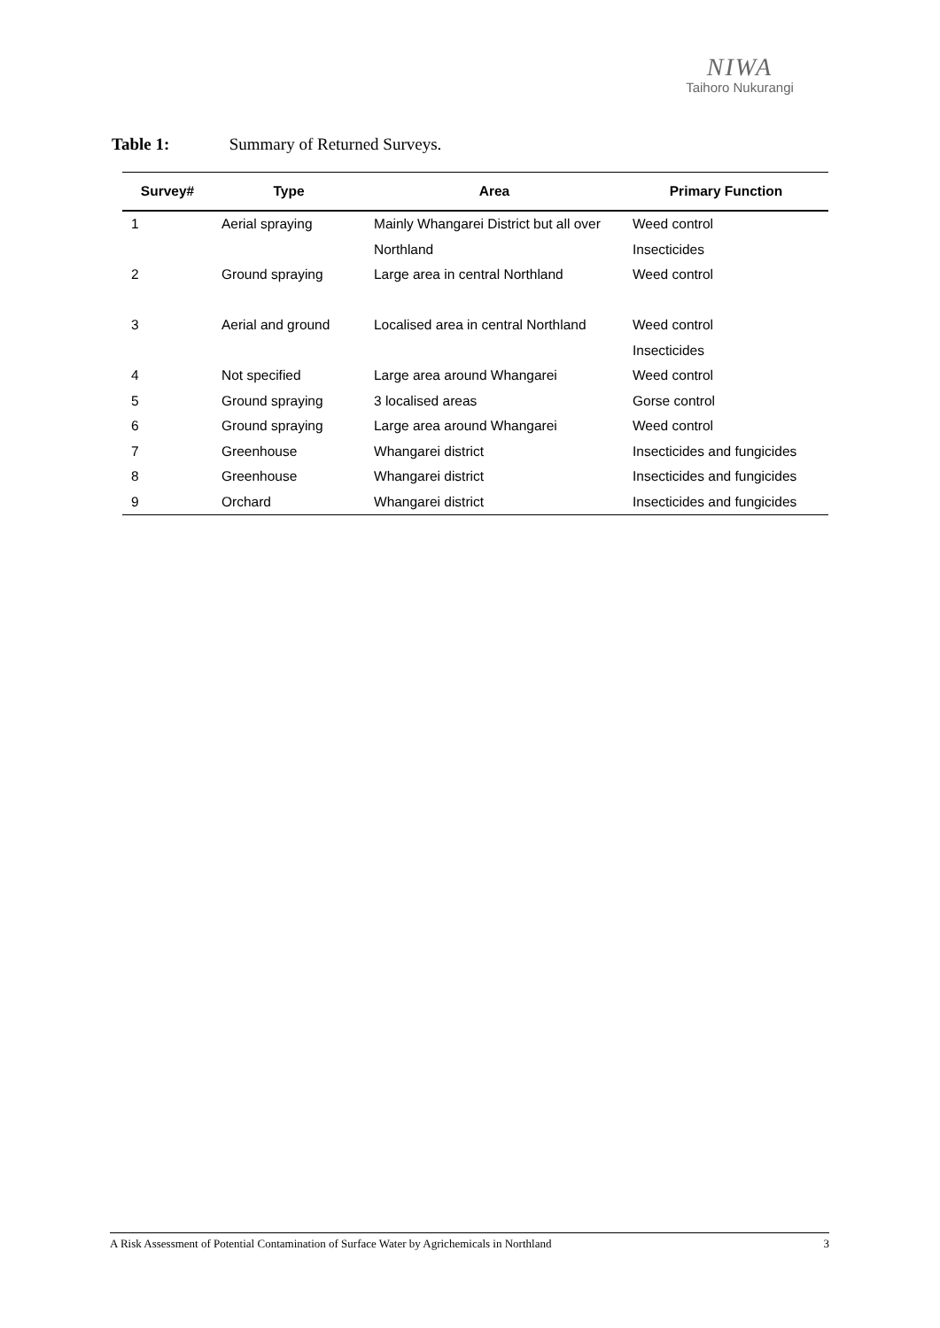NIWA
Taihoro Nukurangi
Table 1: Summary of Returned Surveys.
| Survey# | Type | Area | Primary Function |
| --- | --- | --- | --- |
| 1 | Aerial spraying | Mainly Whangarei District but all over | Weed control |
| | | Northland | Insecticides |
| 2 | Ground spraying | Large area in central Northland | Weed control |
| 3 | Aerial and ground | Localised area in central Northland | Weed control |
| | | | Insecticides |
| 4 | Not specified | Large area around Whangarei | Weed control |
| 5 | Ground spraying | 3 localised areas | Gorse control |
| 6 | Ground spraying | Large area around Whangarei | Weed control |
| 7 | Greenhouse | Whangarei district | Insecticides and fungicides |
| 8 | Greenhouse | Whangarei district | Insecticides and fungicides |
| 9 | Orchard | Whangarei district | Insecticides and fungicides |
A Risk Assessment of Potential Contamination of Surface Water by Agrichemicals in Northland 3